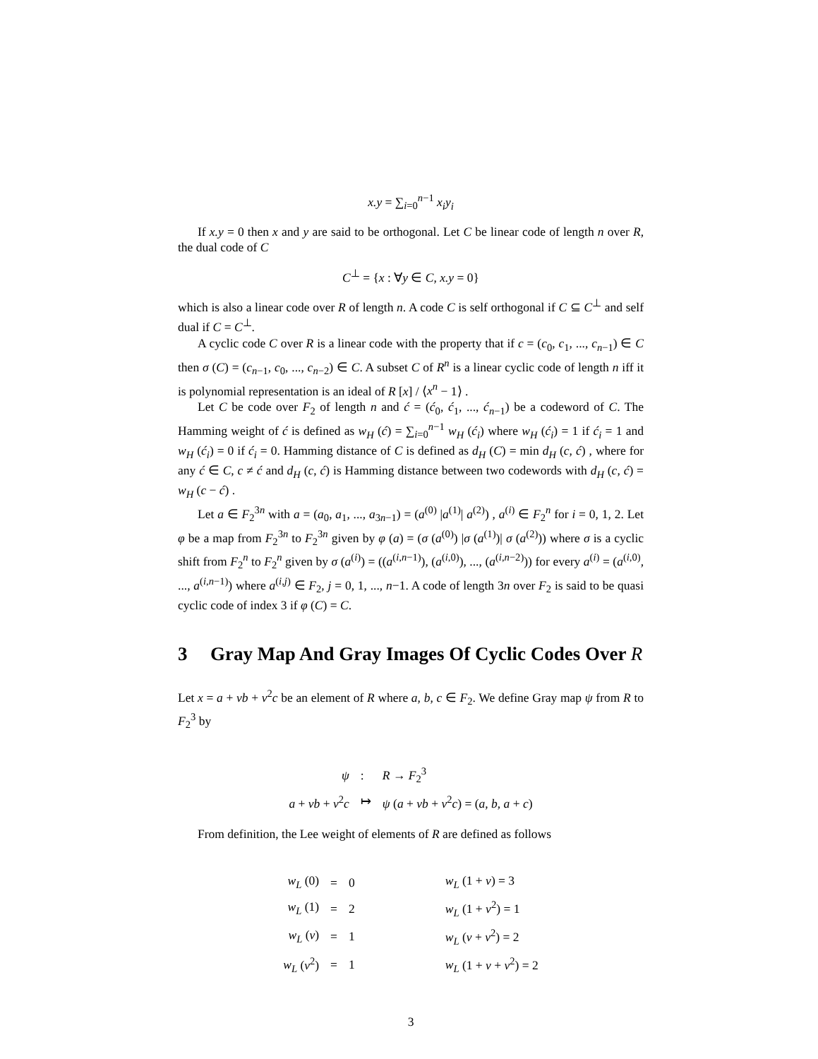x.y = ∑<sub>i=0</sub><sup>n−1</sup> x<sub>i</sub>y<sub>i</sub>
If x.y = 0 then x and y are said to be orthogonal. Let C be linear code of length n over R, the dual code of C
C<sup>⊥</sup> = {x : ∀y ∈ C, x.y = 0}
which is also a linear code over R of length n. A code C is self orthogonal if C ⊆ C<sup>⊥</sup> and self dual if C = C<sup>⊥</sup>.
A cyclic code C over R is a linear code with the property that if c = (c<sub>0</sub>, c<sub>1</sub>, ..., c<sub>n−1</sub>) ∈ C then σ (C) = (c<sub>n−1</sub>, c<sub>0</sub>, ..., c<sub>n−2</sub>) ∈ C. A subset C of R<sup>n</sup> is a linear cyclic code of length n iff it is polynomial representation is an ideal of R [x] / ⟨x<sup>n</sup> − 1⟩ .
Let C be code over F<sub>2</sub> of length n and ć = (ć<sub>0</sub>, ć<sub>1</sub>, ..., ć<sub>n−1</sub>) be a codeword of C. The Hamming weight of ć is defined as w<sub>H</sub> (ć) = ∑<sub>i=0</sub><sup>n−1</sup> w<sub>H</sub> (ć<sub>i</sub>) where w<sub>H</sub> (ć<sub>i</sub>) = 1 if ć<sub>i</sub> = 1 and w<sub>H</sub> (ć<sub>i</sub>) = 0 if ć<sub>i</sub> = 0. Hamming distance of C is defined as d<sub>H</sub> (C) = min d<sub>H</sub> (c, ć) , where for any ć ∈ C, c ≠ ć and d<sub>H</sub> (c, ć) is Hamming distance between two codewords with d<sub>H</sub> (c, ć) = w<sub>H</sub> (c − ć) .
Let a ∈ F<sub>2</sub><sup>3n</sup> with a = (a<sub>0</sub>, a<sub>1</sub>, ..., a<sub>3n−1</sub>) = (a<sup>(0)</sup> |a<sup>(1)</sup>| a<sup>(2)</sup>) , a<sup>(i)</sup> ∈ F<sub>2</sub><sup>n</sup> for i = 0, 1, 2. Let φ be a map from F<sub>2</sub><sup>3n</sup> to F<sub>2</sub><sup>3n</sup> given by φ (a) = (σ (a<sup>(0)</sup>) |σ (a<sup>(1)</sup>)| σ (a<sup>(2)</sup>)) where σ is a cyclic shift from F<sub>2</sub><sup>n</sup> to F<sub>2</sub><sup>n</sup> given by σ (a<sup>(i)</sup>) = ((a<sup>(i,n−1)</sup>), (a<sup>(i,0)</sup>), ..., (a<sup>(i,n−2)</sup>)) for every a<sup>(i)</sup> = (a<sup>(i,0)</sup>, ..., a<sup>(i,n−1)</sup>) where a<sup>(i,j)</sup> ∈ F<sub>2</sub>, j = 0, 1, ..., n−1. A code of length 3n over F<sub>2</sub> is said to be quasi cyclic code of index 3 if φ (C) = C.
3 Gray Map And Gray Images Of Cyclic Codes Over R
Let x = a + vb + v<sup>2</sup>c be an element of R where a, b, c ∈ F<sub>2</sub>. We define Gray map ψ from R to F<sub>2</sub><sup>3</sup> by
| ψ | : | R → F<sub>2</sub><sup>3</sup> |
| a + vb + v<sup>2</sup> c | ↦ | ψ ( a + vb + v<sup>2</sup> c ) = ( a , b , a + c ) |
From definition, the Lee weight of elements of R are defined as follows
| w<sub>L</sub> (0) | = | 0 | w<sub>L</sub> (1 + v ) = 3 |
| w<sub>L</sub> (1) | = | 2 | w<sub>L</sub> (1 + v<sup>2</sup>) = 1 |
| w<sub>L</sub> ( v ) | = | 1 | w<sub>L</sub> ( v + v<sup>2</sup>) = 2 |
| w<sub>L</sub> ( v<sup>2</sup>) | = | 1 | w<sub>L</sub> (1 + v + v<sup>2</sup>) = 2 |
3